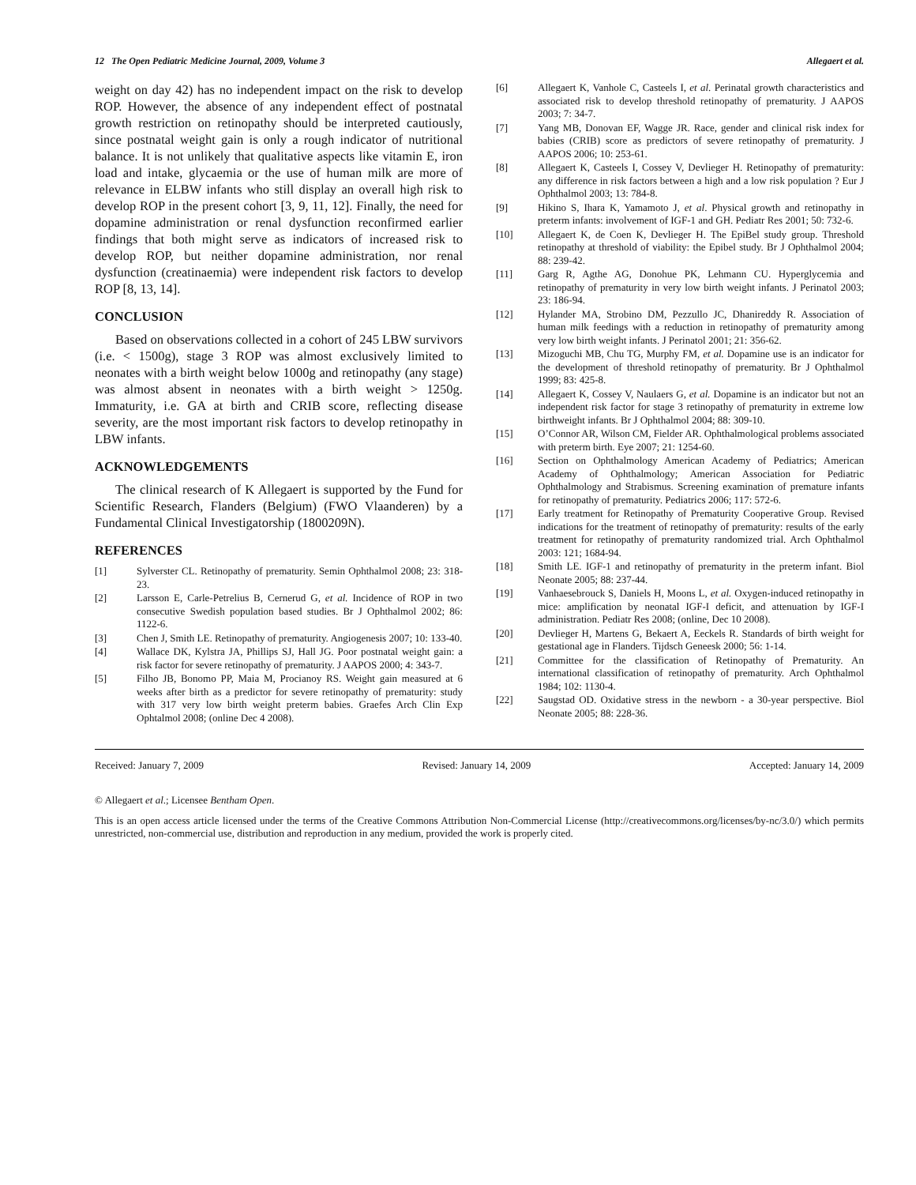12 The Open Pediatric Medicine Journal, 2009, Volume 3 Allegaert et al.
weight on day 42) has no independent impact on the risk to develop ROP. However, the absence of any independent effect of postnatal growth restriction on retinopathy should be interpreted cautiously, since postnatal weight gain is only a rough indicator of nutritional balance. It is not unlikely that qualitative aspects like vitamin E, iron load and intake, glycaemia or the use of human milk are more of relevance in ELBW infants who still display an overall high risk to develop ROP in the present cohort [3, 9, 11, 12]. Finally, the need for dopamine administration or renal dysfunction reconfirmed earlier findings that both might serve as indicators of increased risk to develop ROP, but neither dopamine administration, nor renal dysfunction (creatinaemia) were independent risk factors to develop ROP [8, 13, 14].
CONCLUSION
Based on observations collected in a cohort of 245 LBW survivors (i.e. < 1500g), stage 3 ROP was almost exclusively limited to neonates with a birth weight below 1000g and retinopathy (any stage) was almost absent in neonates with a birth weight > 1250g. Immaturity, i.e. GA at birth and CRIB score, reflecting disease severity, are the most important risk factors to develop retinopathy in LBW infants.
ACKNOWLEDGEMENTS
The clinical research of K Allegaert is supported by the Fund for Scientific Research, Flanders (Belgium) (FWO Vlaanderen) by a Fundamental Clinical Investigatorship (1800209N).
REFERENCES
[1] Sylverster CL. Retinopathy of prematurity. Semin Ophthalmol 2008; 23: 318-23.
[2] Larsson E, Carle-Petrelius B, Cernerud G, et al. Incidence of ROP in two consecutive Swedish population based studies. Br J Ophthalmol 2002; 86: 1122-6.
[3] Chen J, Smith LE. Retinopathy of prematurity. Angiogenesis 2007; 10: 133-40.
[4] Wallace DK, Kylstra JA, Phillips SJ, Hall JG. Poor postnatal weight gain: a risk factor for severe retinopathy of prematurity. J AAPOS 2000; 4: 343-7.
[5] Filho JB, Bonomo PP, Maia M, Procianoy RS. Weight gain measured at 6 weeks after birth as a predictor for severe retinopathy of prematurity: study with 317 very low birth weight preterm babies. Graefes Arch Clin Exp Ophtalmol 2008; (online Dec 4 2008).
[6] Allegaert K, Vanhole C, Casteels I, et al. Perinatal growth characteristics and associated risk to develop threshold retinopathy of prematurity. J AAPOS 2003; 7: 34-7.
[7] Yang MB, Donovan EF, Wagge JR. Race, gender and clinical risk index for babies (CRIB) score as predictors of severe retinopathy of prematurity. J AAPOS 2006; 10: 253-61.
[8] Allegaert K, Casteels I, Cossey V, Devlieger H. Retinopathy of prematurity: any difference in risk factors between a high and a low risk population ? Eur J Ophthalmol 2003; 13: 784-8.
[9] Hikino S, Ihara K, Yamamoto J, et al. Physical growth and retinopathy in preterm infants: involvement of IGF-1 and GH. Pediatr Res 2001; 50: 732-6.
[10] Allegaert K, de Coen K, Devlieger H. The EpiBel study group. Threshold retinopathy at threshold of viability: the Epibel study. Br J Ophthalmol 2004; 88: 239-42.
[11] Garg R, Agthe AG, Donohue PK, Lehmann CU. Hyperglycemia and retinopathy of prematurity in very low birth weight infants. J Perinatol 2003; 23: 186-94.
[12] Hylander MA, Strobino DM, Pezzullo JC, Dhanireddy R. Association of human milk feedings with a reduction in retinopathy of prematurity among very low birth weight infants. J Perinatol 2001; 21: 356-62.
[13] Mizoguchi MB, Chu TG, Murphy FM, et al. Dopamine use is an indicator for the development of threshold retinopathy of prematurity. Br J Ophthalmol 1999; 83: 425-8.
[14] Allegaert K, Cossey V, Naulaers G, et al. Dopamine is an indicator but not an independent risk factor for stage 3 retinopathy of prematurity in extreme low birthweight infants. Br J Ophthalmol 2004; 88: 309-10.
[15] O’Connor AR, Wilson CM, Fielder AR. Ophthalmological problems associated with preterm birth. Eye 2007; 21: 1254-60.
[16] Section on Ophthalmology American Academy of Pediatrics; American Academy of Ophthalmology; American Association for Pediatric Ophthalmology and Strabismus. Screening examination of premature infants for retinopathy of prematurity. Pediatrics 2006; 117: 572-6.
[17] Early treatment for Retinopathy of Prematurity Cooperative Group. Revised indications for the treatment of retinopathy of prematurity: results of the early treatment for retinopathy of prematurity randomized trial. Arch Ophthalmol 2003: 121; 1684-94.
[18] Smith LE. IGF-1 and retinopathy of prematurity in the preterm infant. Biol Neonate 2005; 88: 237-44.
[19] Vanhaesebrouck S, Daniels H, Moons L, et al. Oxygen-induced retinopathy in mice: amplification by neonatal IGF-I deficit, and attenuation by IGF-I administration. Pediatr Res 2008; (online, Dec 10 2008).
[20] Devlieger H, Martens G, Bekaert A, Eeckels R. Standards of birth weight for gestational age in Flanders. Tijdsch Geneesk 2000; 56: 1-14.
[21] Committee for the classification of Retinopathy of Prematurity. An international classification of retinopathy of prematurity. Arch Ophthalmol 1984; 102: 1130-4.
[22] Saugstad OD. Oxidative stress in the newborn - a 30-year perspective. Biol Neonate 2005; 88: 228-36.
Received: January 7, 2009 Revised: January 14, 2009 Accepted: January 14, 2009
© Allegaert et al.; Licensee Bentham Open.
This is an open access article licensed under the terms of the Creative Commons Attribution Non-Commercial License (http://creativecommons.org/licenses/by-nc/3.0/) which permits unrestricted, non-commercial use, distribution and reproduction in any medium, provided the work is properly cited.